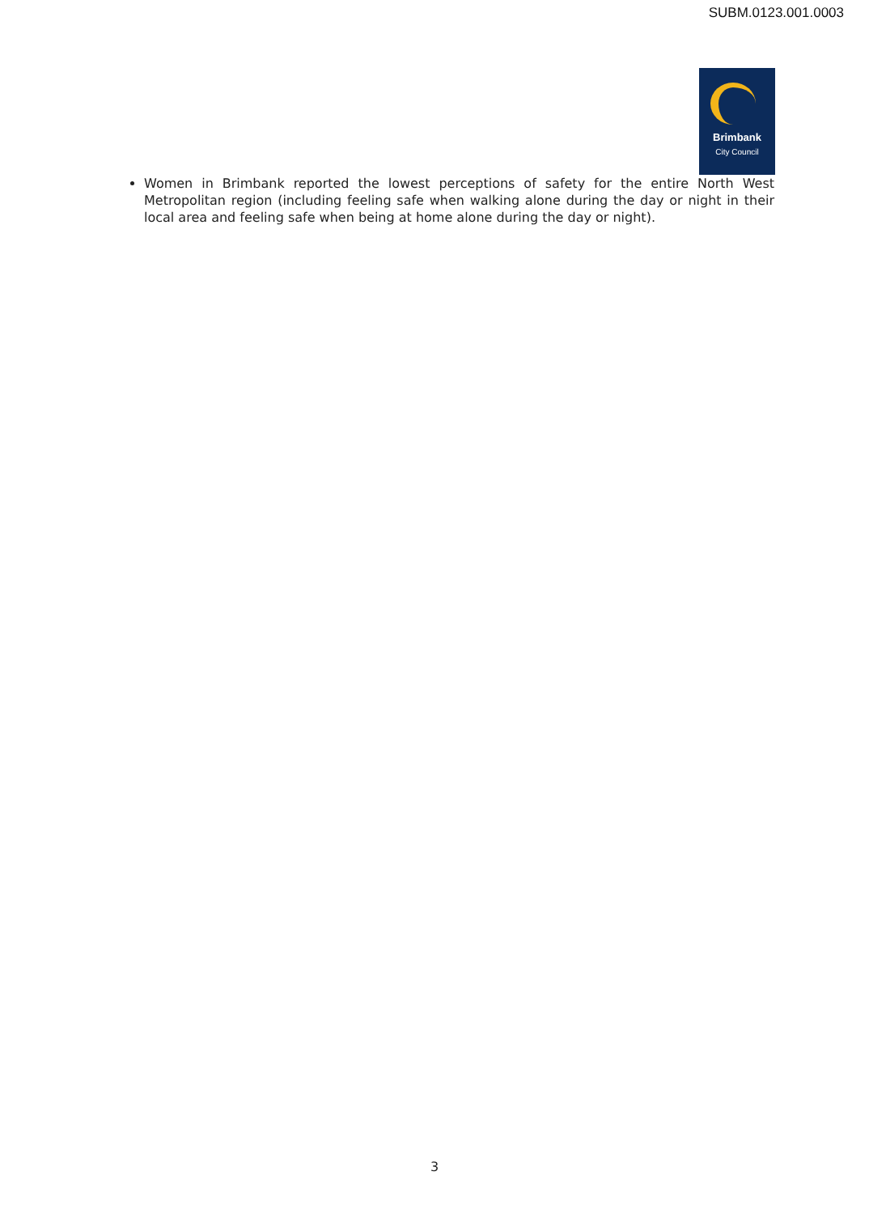SUBM.0123.001.0003
Brimbank
City Council
Women in Brimbank reported the lowest perceptions of safety for the entire North West Metropolitan region (including feeling safe when walking alone during the day or night in their local area and feeling safe when being at home alone during the day or night).
3